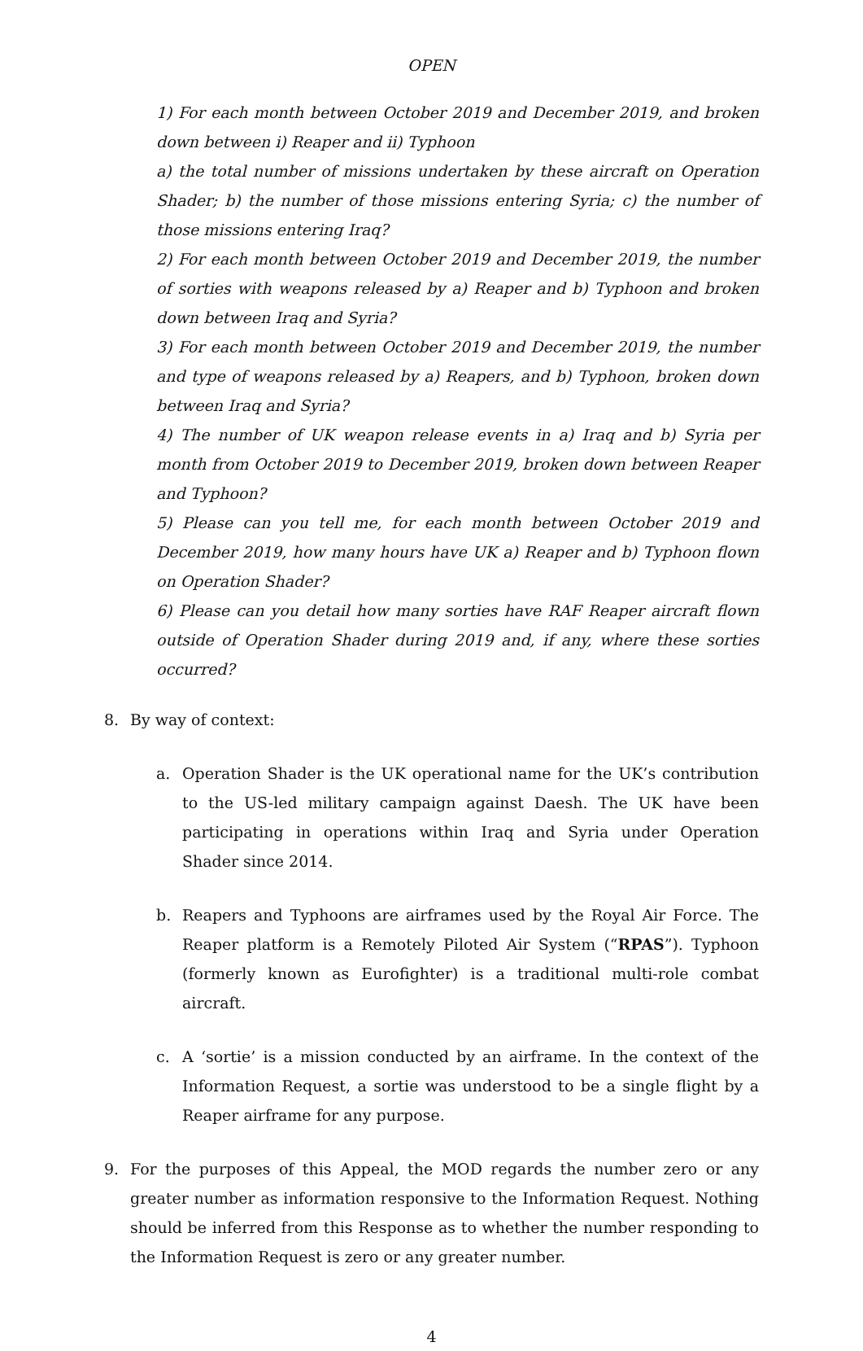OPEN
1) For each month between October 2019 and December 2019, and broken down between i) Reaper and ii) Typhoon
a) the total number of missions undertaken by these aircraft on Operation Shader; b) the number of those missions entering Syria; c) the number of those missions entering Iraq?
2) For each month between October 2019 and December 2019, the number of sorties with weapons released by a) Reaper and b) Typhoon and broken down between Iraq and Syria?
3) For each month between October 2019 and December 2019, the number and type of weapons released by a) Reapers, and b) Typhoon, broken down between Iraq and Syria?
4) The number of UK weapon release events in a) Iraq and b) Syria per month from October 2019 to December 2019, broken down between Reaper and Typhoon?
5) Please can you tell me, for each month between October 2019 and December 2019, how many hours have UK a) Reaper and b) Typhoon flown on Operation Shader?
6) Please can you detail how many sorties have RAF Reaper aircraft flown outside of Operation Shader during 2019 and, if any, where these sorties occurred?
8. By way of context:
a. Operation Shader is the UK operational name for the UK’s contribution to the US-led military campaign against Daesh. The UK have been participating in operations within Iraq and Syria under Operation Shader since 2014.
b. Reapers and Typhoons are airframes used by the Royal Air Force. The Reaper platform is a Remotely Piloted Air System (“RPAS”). Typhoon (formerly known as Eurofighter) is a traditional multi-role combat aircraft.
c. A ‘sortie’ is a mission conducted by an airframe. In the context of the Information Request, a sortie was understood to be a single flight by a Reaper airframe for any purpose.
9. For the purposes of this Appeal, the MOD regards the number zero or any greater number as information responsive to the Information Request. Nothing should be inferred from this Response as to whether the number responding to the Information Request is zero or any greater number.
4